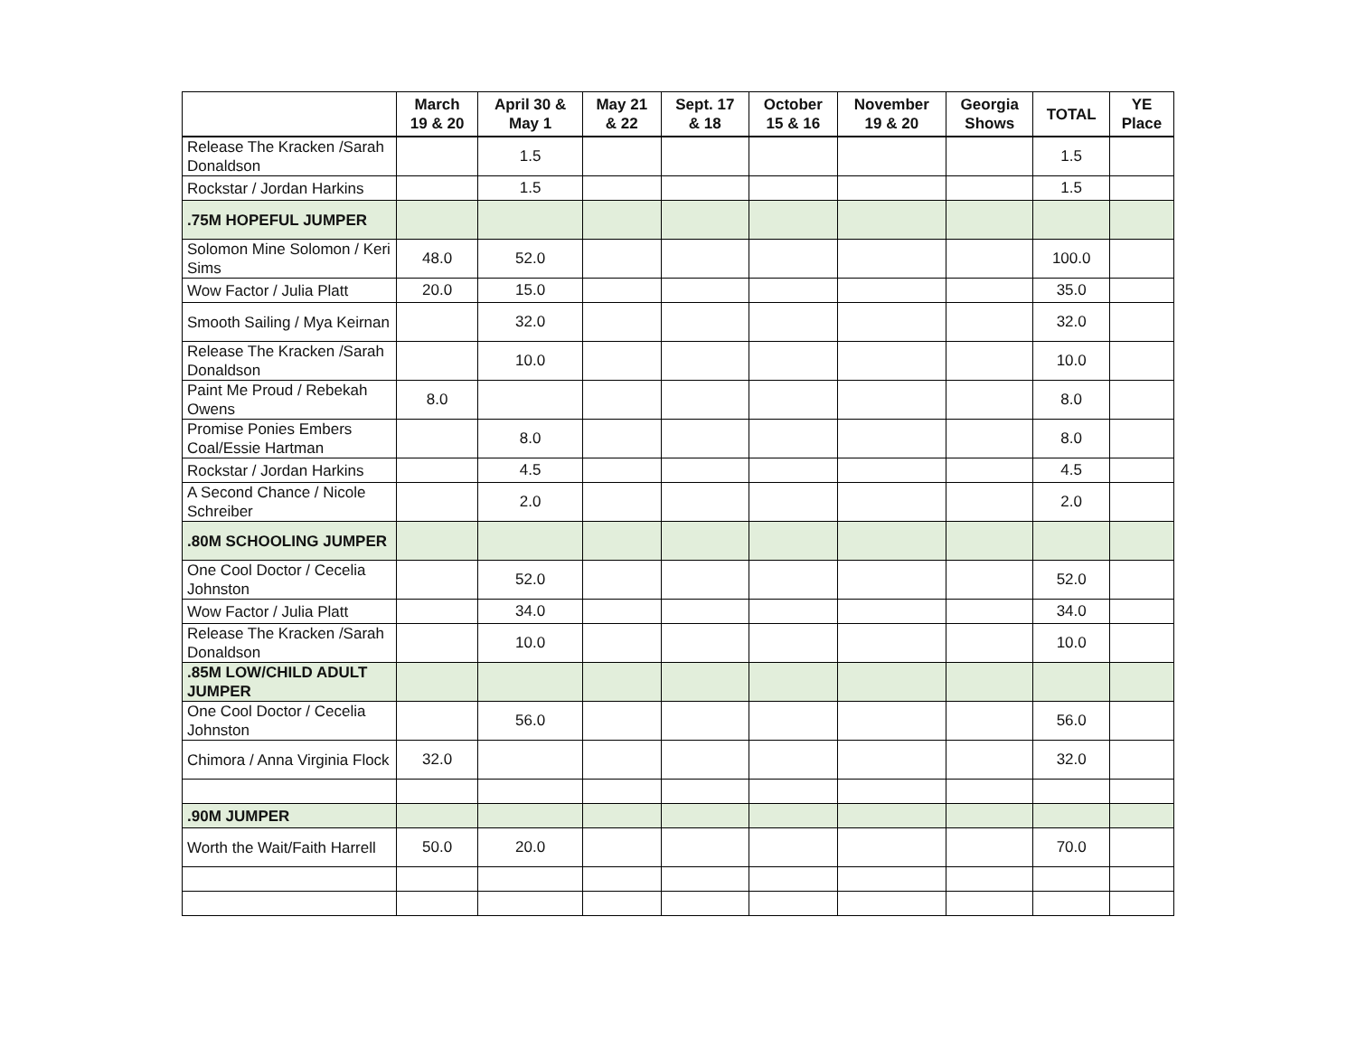| | March 19 & 20 | April 30 & May 1 | May 21 & 22 | Sept. 17 & 18 | October 15 & 16 | November 19 & 20 | Georgia Shows | TOTAL | YE Place |
| --- | --- | --- | --- | --- | --- | --- | --- | --- | --- |
| Release The Kracken /Sarah Donaldson | | 1.5 | | | | | | 1.5 | |
| Rockstar / Jordan Harkins | | 1.5 | | | | | | 1.5 | |
| .75M HOPEFUL JUMPER | | | | | | | | | |
| Solomon Mine Solomon / Keri Sims | 48.0 | 52.0 | | | | | | 100.0 | |
| Wow Factor / Julia Platt | 20.0 | 15.0 | | | | | | 35.0 | |
| Smooth Sailing / Mya Keirnan | | 32.0 | | | | | | 32.0 | |
| Release The Kracken /Sarah Donaldson | | 10.0 | | | | | | 10.0 | |
| Paint Me Proud / Rebekah Owens | 8.0 | | | | | | | 8.0 | |
| Promise Ponies Embers Coal/Essie Hartman | | 8.0 | | | | | | 8.0 | |
| Rockstar / Jordan Harkins | | 4.5 | | | | | | 4.5 | |
| A Second Chance / Nicole Schreiber | | 2.0 | | | | | | 2.0 | |
| .80M SCHOOLING JUMPER | | | | | | | | | |
| One Cool Doctor / Cecelia Johnston | | 52.0 | | | | | | 52.0 | |
| Wow Factor / Julia Platt | | 34.0 | | | | | | 34.0 | |
| Release The Kracken /Sarah Donaldson | | 10.0 | | | | | | 10.0 | |
| .85M LOW/CHILD ADULT JUMPER | | | | | | | | | |
| One Cool Doctor / Cecelia Johnston | | 56.0 | | | | | | 56.0 | |
| Chimora / Anna Virginia Flock | 32.0 | | | | | | | 32.0 | |
| .90M JUMPER | | | | | | | | | |
| Worth the Wait/Faith Harrell | 50.0 | 20.0 | | | | | | 70.0 | |